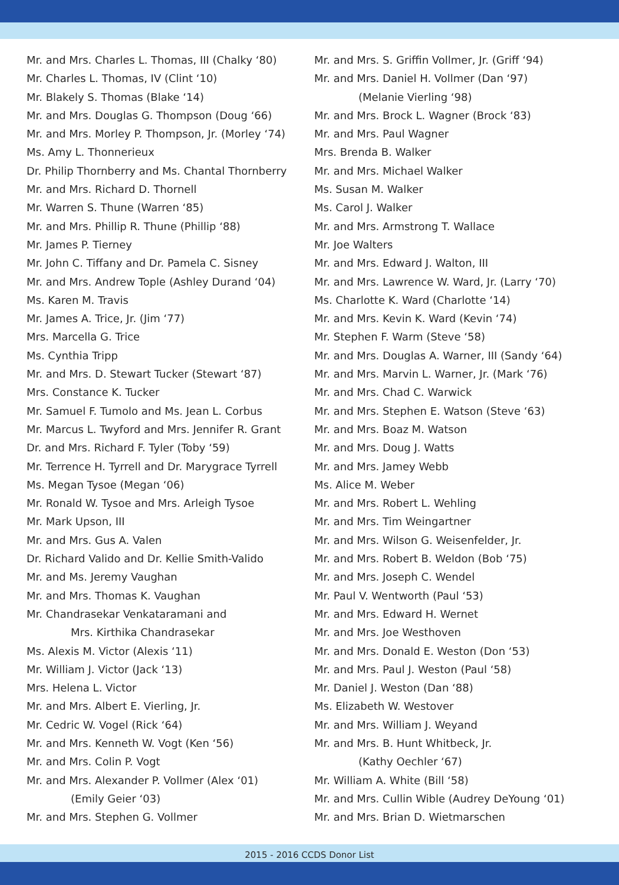Mr. and Mrs. Charles L. Thomas, III (Chalky ‘80)
Mr. Charles L. Thomas, IV (Clint ‘10)
Mr. Blakely S. Thomas (Blake ‘14)
Mr. and Mrs. Douglas G. Thompson (Doug ‘66)
Mr. and Mrs. Morley P. Thompson, Jr. (Morley ‘74)
Ms. Amy L. Thonnerieux
Dr. Philip Thornberry and Ms. Chantal Thornberry
Mr. and Mrs. Richard D. Thornell
Mr. Warren S. Thune (Warren ‘85)
Mr. and Mrs. Phillip R. Thune (Phillip ‘88)
Mr. James P. Tierney
Mr. John C. Tiffany and Dr. Pamela C. Sisney
Mr. and Mrs. Andrew Tople (Ashley Durand ‘04)
Ms. Karen M. Travis
Mr. James A. Trice, Jr. (Jim ‘77)
Mrs. Marcella G. Trice
Ms. Cynthia Tripp
Mr. and Mrs. D. Stewart Tucker (Stewart ‘87)
Mrs. Constance K. Tucker
Mr. Samuel F. Tumolo and Ms. Jean L. Corbus
Mr. Marcus L. Twyford and Mrs. Jennifer R. Grant
Dr. and Mrs. Richard F. Tyler (Toby ‘59)
Mr. Terrence H. Tyrrell and Dr. Marygrace Tyrrell
Ms. Megan Tysoe (Megan ‘06)
Mr. Ronald W. Tysoe and Mrs. Arleigh Tysoe
Mr. Mark Upson, III
Mr. and Mrs. Gus A. Valen
Dr. Richard Valido and Dr. Kellie Smith-Valido
Mr. and Ms. Jeremy Vaughan
Mr. and Mrs. Thomas K. Vaughan
Mr. Chandrasekar Venkataramani and
Mrs. Kirthika Chandrasekar
Ms. Alexis M. Victor (Alexis ‘11)
Mr. William J. Victor (Jack ‘13)
Mrs. Helena L. Victor
Mr. and Mrs. Albert E. Vierling, Jr.
Mr. Cedric W. Vogel (Rick ‘64)
Mr. and Mrs. Kenneth W. Vogt (Ken ‘56)
Mr. and Mrs. Colin P. Vogt
Mr. and Mrs. Alexander P. Vollmer (Alex ‘01)
(Emily Geier ‘03)
Mr. and Mrs. Stephen G. Vollmer
Mr. and Mrs. S. Griffin Vollmer, Jr. (Griff ‘94)
Mr. and Mrs. Daniel H. Vollmer (Dan ‘97)
(Melanie Vierling ‘98)
Mr. and Mrs. Brock L. Wagner (Brock ‘83)
Mr. and Mrs. Paul Wagner
Mrs. Brenda B. Walker
Mr. and Mrs. Michael Walker
Ms. Susan M. Walker
Ms. Carol J. Walker
Mr. and Mrs. Armstrong T. Wallace
Mr. Joe Walters
Mr. and Mrs. Edward J. Walton, III
Mr. and Mrs. Lawrence W. Ward, Jr. (Larry ‘70)
Ms. Charlotte K. Ward (Charlotte ‘14)
Mr. and Mrs. Kevin K. Ward (Kevin ‘74)
Mr. Stephen F. Warm (Steve ‘58)
Mr. and Mrs. Douglas A. Warner, III (Sandy ‘64)
Mr. and Mrs. Marvin L. Warner, Jr. (Mark ‘76)
Mr. and Mrs. Chad C. Warwick
Mr. and Mrs. Stephen E. Watson (Steve ‘63)
Mr. and Mrs. Boaz M. Watson
Mr. and Mrs. Doug J. Watts
Mr. and Mrs. Jamey Webb
Ms. Alice M. Weber
Mr. and Mrs. Robert L. Wehling
Mr. and Mrs. Tim Weingartner
Mr. and Mrs. Wilson G. Weisenfelder, Jr.
Mr. and Mrs. Robert B. Weldon (Bob ‘75)
Mr. and Mrs. Joseph C. Wendel
Mr. Paul V. Wentworth (Paul ‘53)
Mr. and Mrs. Edward H. Wernet
Mr. and Mrs. Joe Westhoven
Mr. and Mrs. Donald E. Weston (Don ‘53)
Mr. and Mrs. Paul J. Weston (Paul ‘58)
Mr. Daniel J. Weston (Dan ‘88)
Ms. Elizabeth W. Westover
Mr. and Mrs. William J. Weyand
Mr. and Mrs. B. Hunt Whitbeck, Jr.
(Kathy Oechler ‘67)
Mr. William A. White (Bill ‘58)
Mr. and Mrs. Cullin Wible (Audrey DeYoung ‘01)
Mr. and Mrs. Brian D. Wietmarschen
2015 - 2016 CCDS Donor List